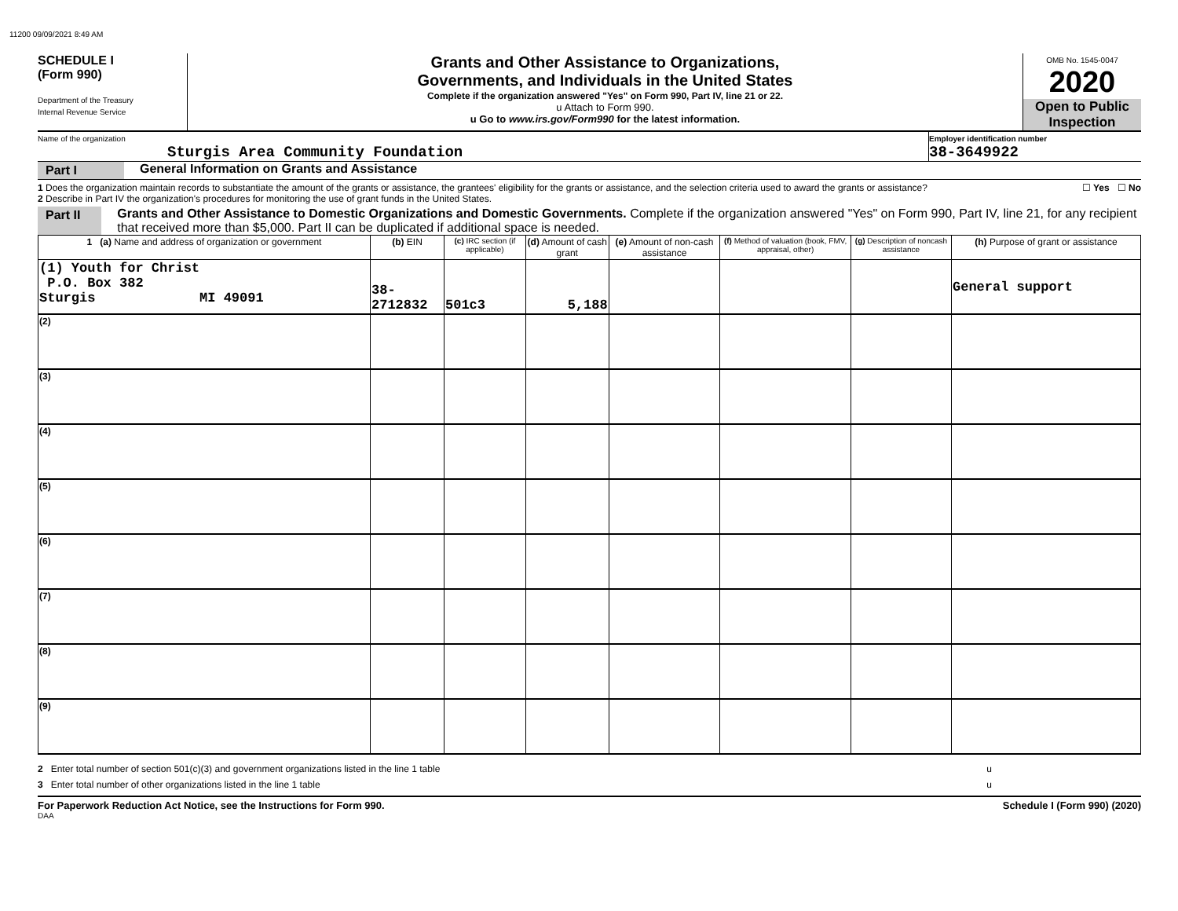11200 09/09/2021 8:49 AM
SCHEDULE I
(Form 990)
Department of the Treasury
Internal Revenue Service
Grants and Other Assistance to Organizations,
Governments, and Individuals in the United States
Complete if the organization answered "Yes" on Form 990, Part IV, line 21 or 22.
u Attach to Form 990.
u Go to www.irs.gov/Form990 for the latest information.
OMB No. 1545-0047
2020
Open to Public Inspection
Name of the organization
Sturgis Area Community Foundation
Employer identification number
38-3649922
Part I General Information on Grants and Assistance
1 Does the organization maintain records to substantiate the amount of the grants or assistance, the grantees' eligibility for the grants or assistance, and the selection criteria used to award the grants or assistance? ☐ Yes ☐ No
2 Describe in Part IV the organization's procedures for monitoring the use of grant funds in the United States.
Part II Grants and Other Assistance to Domestic Organizations and Domestic Governments. Complete if the organization answered "Yes" on Form 990, Part IV, line 21, for any recipient that received more than $5,000. Part II can be duplicated if additional space is needed.
| 1 (a) Name and address of organization or government | (b) EIN | (c) IRC section (if applicable) | (d) Amount of cash grant | (e) Amount of non-cash assistance | (f) Method of valuation (book, FMV, appraisal, other) | (g) Description of noncash assistance | (h) Purpose of grant or assistance |
| --- | --- | --- | --- | --- | --- | --- | --- |
| (1) Youth for Christ P.O. Box 382 Sturgis MI 49091 | 38-2712832 | 501c3 | 5,188 | | | | General support |
| (2) | | | | | | | |
| (3) | | | | | | | |
| (4) | | | | | | | |
| (5) | | | | | | | |
| (6) | | | | | | | |
| (7) | | | | | | | |
| (8) | | | | | | | |
| (9) | | | | | | | |
2 Enter total number of section 501(c)(3) and government organizations listed in the line 1 table u
3 Enter total number of other organizations listed in the line 1 table u
For Paperwork Reduction Act Notice, see the Instructions for Form 990. Schedule I (Form 990) (2020)
DAA